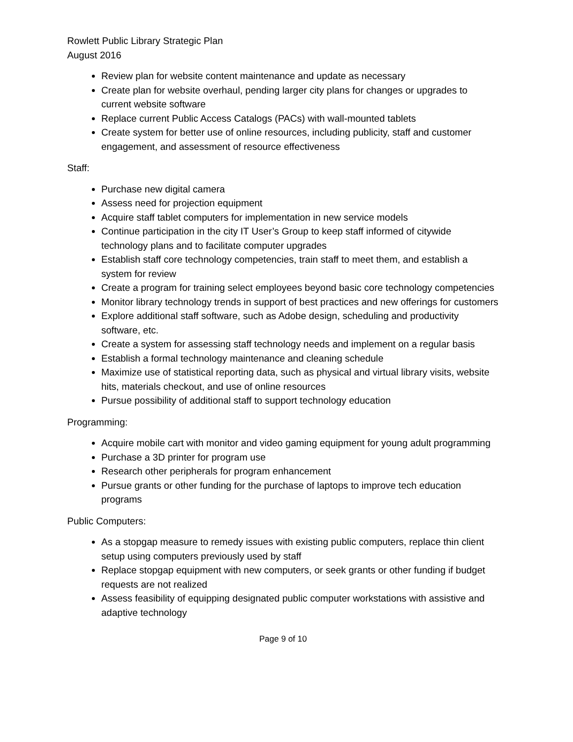Rowlett Public Library Strategic Plan
August 2016
Review plan for website content maintenance and update as necessary
Create plan for website overhaul, pending larger city plans for changes or upgrades to current website software
Replace current Public Access Catalogs (PACs) with wall-mounted tablets
Create system for better use of online resources, including publicity, staff and customer engagement, and assessment of resource effectiveness
Staff:
Purchase new digital camera
Assess need for projection equipment
Acquire staff tablet computers for implementation in new service models
Continue participation in the city IT User’s Group to keep staff informed of citywide technology plans and to facilitate computer upgrades
Establish staff core technology competencies, train staff to meet them, and establish a system for review
Create a program for training select employees beyond basic core technology competencies
Monitor library technology trends in support of best practices and new offerings for customers
Explore additional staff software, such as Adobe design, scheduling and productivity software, etc.
Create a system for assessing staff technology needs and implement on a regular basis
Establish a formal technology maintenance and cleaning schedule
Maximize use of statistical reporting data, such as physical and virtual library visits, website hits, materials checkout, and use of online resources
Pursue possibility of additional staff to support technology education
Programming:
Acquire mobile cart with monitor and video gaming equipment for young adult programming
Purchase a 3D printer for program use
Research other peripherals for program enhancement
Pursue grants or other funding for the purchase of laptops to improve tech education programs
Public Computers:
As a stopgap measure to remedy issues with existing public computers, replace thin client setup using computers previously used by staff
Replace stopgap equipment with new computers, or seek grants or other funding if budget requests are not realized
Assess feasibility of equipping designated public computer workstations with assistive and adaptive technology
Page 9 of 10